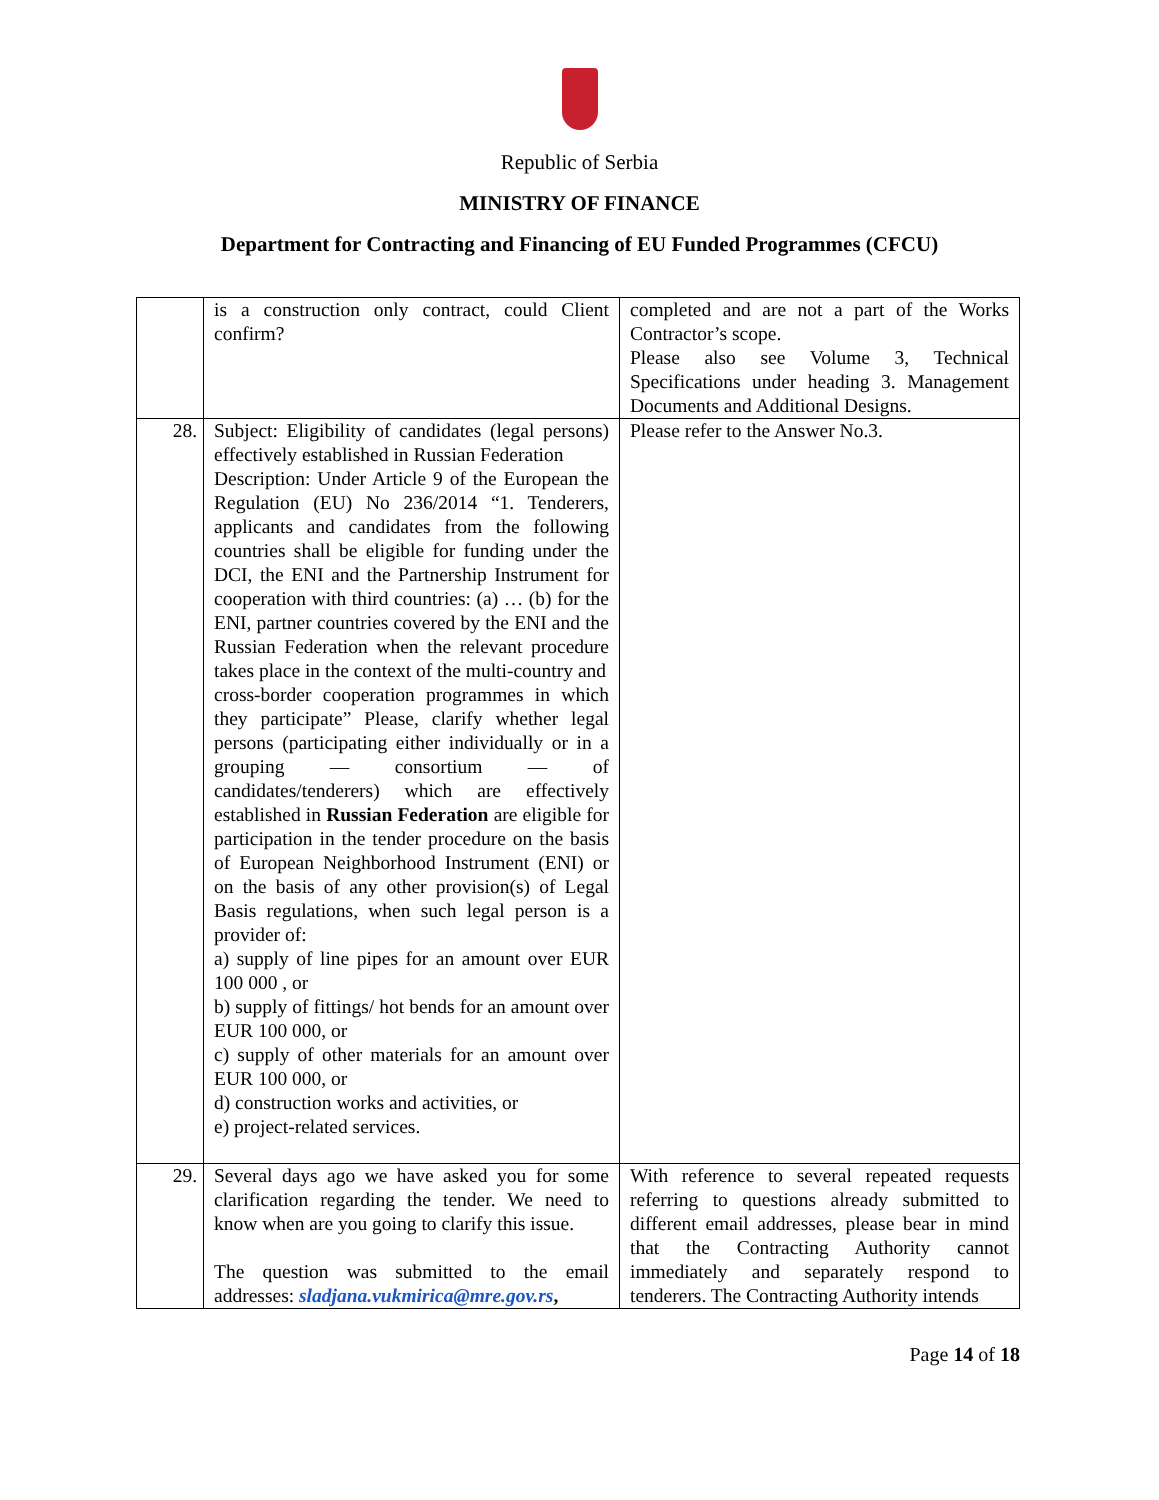Republic of Serbia
MINISTRY OF FINANCE
Department for Contracting and Financing of EU Funded Programmes (CFCU)
| | is a construction only contract, could Client confirm? | completed and are not a part of the Works Contractor’s scope. Please also see Volume 3, Technical Specifications under heading 3. Management Documents and Additional Designs. |
| 28. | Subject: Eligibility of candidates (legal persons) effectively established in Russian Federation Description: Under Article 9 of the European the Regulation (EU) No 236/2014 “1. Tenderers, applicants and candidates from the following countries shall be eligible for funding under the DCI, the ENI and the Partnership Instrument for cooperation with third countries: (a) … (b) for the ENI, partner countries covered by the ENI and the Russian Federation when the relevant procedure takes place in the context of the multi-country and cross-border cooperation programmes in which they participate” Please, clarify whether legal persons (participating either individually or in a grouping — consortium — of candidates/tenderers) which are effectively established in Russian Federation are eligible for participation in the tender procedure on the basis of European Neighborhood Instrument (ENI) or on the basis of any other provision(s) of Legal Basis regulations, when such legal person is a provider of: a) supply of line pipes for an amount over EUR 100 000 , or b) supply of fittings/ hot bends for an amount over EUR 100 000, or c) supply of other materials for an amount over EUR 100 000, or d) construction works and activities, or e) project-related services. | Please refer to the Answer No.3. |
| 29. | Several days ago we have asked you for some clarification regarding the tender. We need to know when are you going to clarify this issue. The question was submitted to the email addresses: sladjana.vukmirica@mre.gov.rs , | With reference to several repeated requests referring to questions already submitted to different email addresses, please bear in mind that the Contracting Authority cannot immediately and separately respond to tenderers. The Contracting Authority intends |
Page 14 of 18